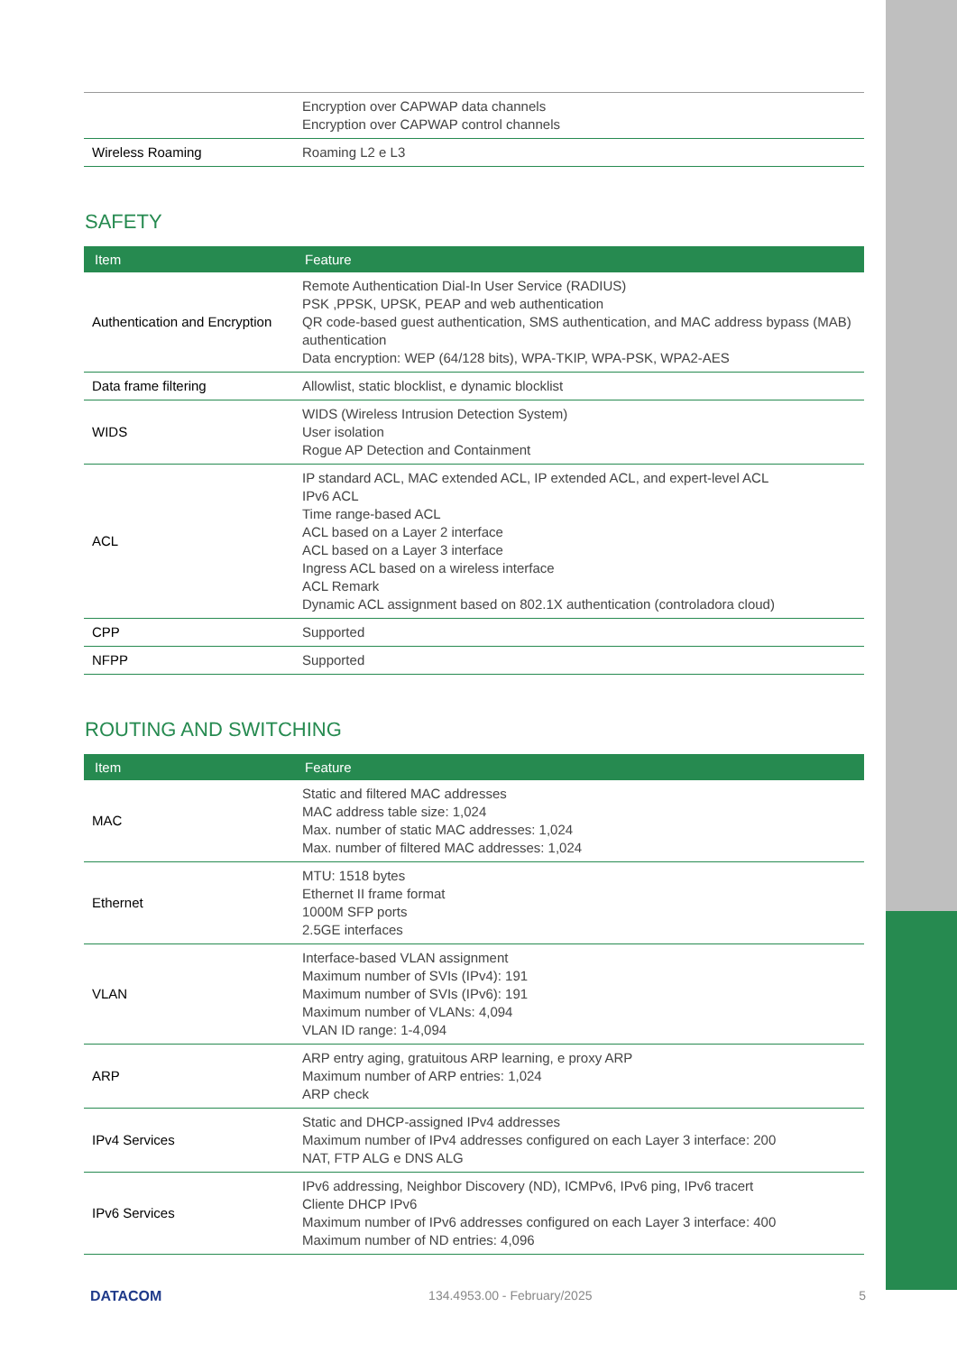| | Encryption over CAPWAP data channels Encryption over CAPWAP control channels |
| Wireless Roaming | Roaming L2 e L3 |
SAFETY
| Item | Feature |
| --- | --- |
| Authentication and Encryption | Remote Authentication Dial-In User Service (RADIUS) PSK ,PPSK, UPSK, PEAP and web authentication QR code-based guest authentication, SMS authentication, and MAC address bypass (MAB) authentication Data encryption: WEP (64/128 bits), WPA-TKIP, WPA-PSK, WPA2-AES |
| Data frame filtering | Allowlist, static blocklist, e dynamic blocklist |
| WIDS | WIDS (Wireless Intrusion Detection System) User isolation Rogue AP Detection and Containment |
| ACL | IP standard ACL, MAC extended ACL, IP extended ACL, and expert-level ACL IPv6 ACL Time range-based ACL ACL based on a Layer 2 interface ACL based on a Layer 3 interface Ingress ACL based on a wireless interface ACL Remark Dynamic ACL assignment based on 802.1X authentication (controladora cloud) |
| CPP | Supported |
| NFPP | Supported |
ROUTING AND SWITCHING
| Item | Feature |
| --- | --- |
| MAC | Static and filtered MAC addresses MAC address table size: 1,024 Max. number of static MAC addresses: 1,024 Max. number of filtered MAC addresses: 1,024 |
| Ethernet | MTU: 1518 bytes Ethernet II frame format 1000M SFP ports 2.5GE interfaces |
| VLAN | Interface-based VLAN assignment Maximum number of SVIs (IPv4): 191 Maximum number of SVIs (IPv6): 191 Maximum number of VLANs: 4,094 VLAN ID range: 1-4,094 |
| ARP | ARP entry aging, gratuitous ARP learning, e proxy ARP Maximum number of ARP entries: 1,024 ARP check |
| IPv4 Services | Static and DHCP-assigned IPv4 addresses Maximum number of IPv4 addresses configured on each Layer 3 interface: 200 NAT, FTP ALG e DNS ALG |
| IPv6 Services | IPv6 addressing, Neighbor Discovery (ND), ICMPv6, IPv6 ping, IPv6 tracert Cliente DHCP IPv6 Maximum number of IPv6 addresses configured on each Layer 3 interface: 400 Maximum number of ND entries: 4,096 |
DATACOM 134.4953.00 - February/2025 5